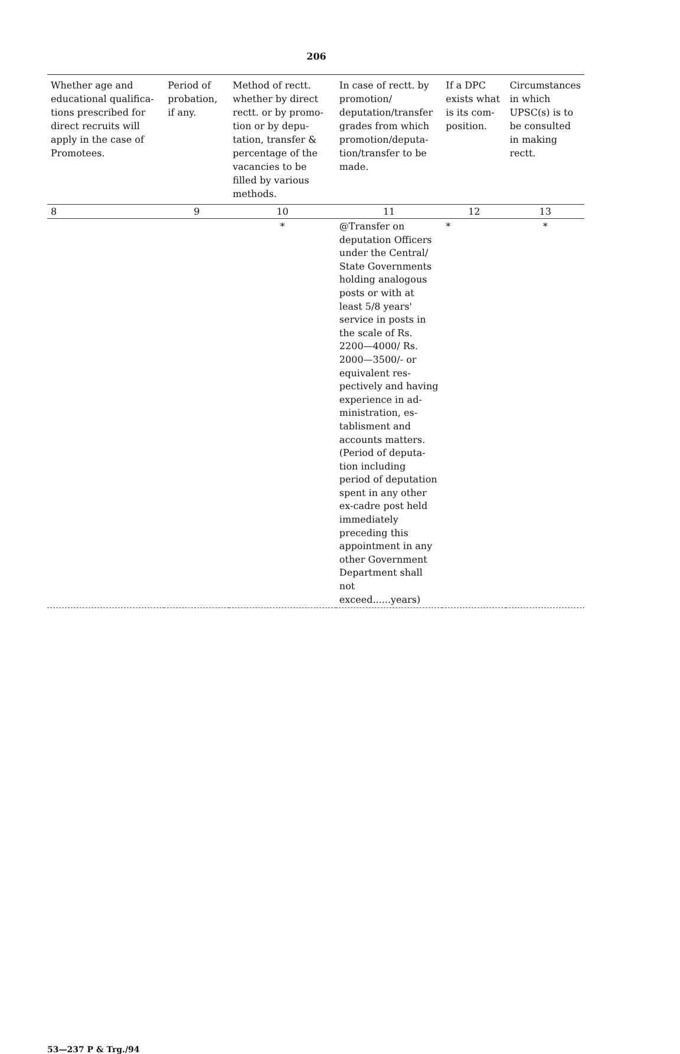206
| Whether age and educational qualifica­tions prescribed for direct recruits will apply in the case of Promotees. | Period of probation, if any. | Method of rectt. whether by direct rectt. or by promo­tion or by depu­tation, transfer & percentage of the vacancies to be filled by various methods. | In case of rectt. by promotion/ deputation/transfer grades from which promotion/deputa­tion/transfer to be made. | If a DPC exists what is its com­position. | Circumstances in which UPSC(s) is to be consulted in making rectt. |
| --- | --- | --- | --- | --- | --- |
| 8 | 9 | 10 | 11 | 12 | 13 |
| | | * | @Transfer on deputation Officers under the Central/ State Governments holding analogous posts or with at least 5/8 years' service in posts in the scale of Rs. 2200—4000/ Rs. 2000—3500/- or equivalent res­pectively and having experience in ad­ministration, es­tablisment and accounts matters. (Period of deputa­tion including period of deputation spent in any other ex-cadre post held immediately preceding this appoint­ment in any other Government De­partment shall not exceed......years) | * | * |
53—237 P & Trg./94